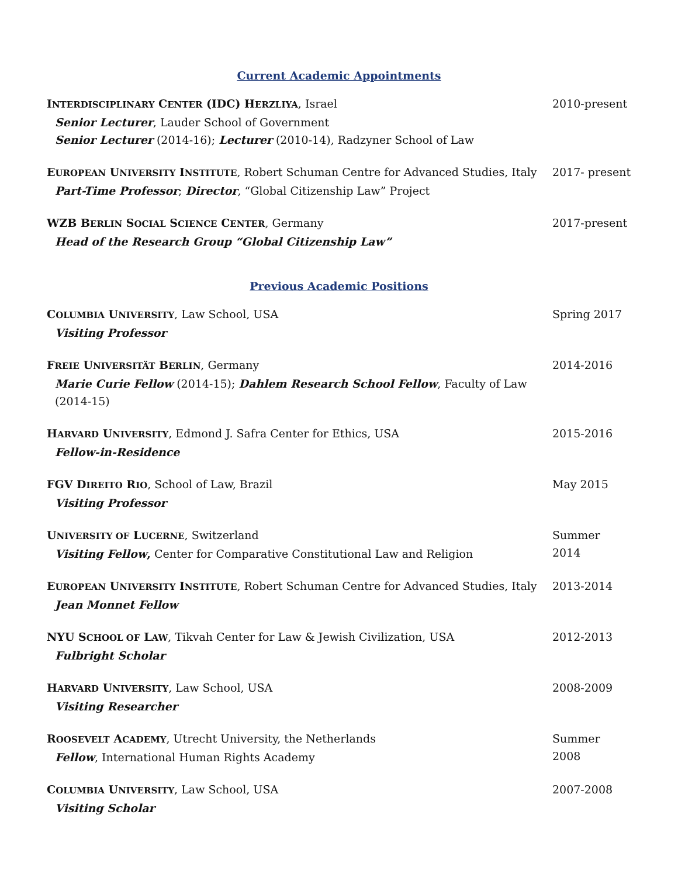Current Academic Appointments
INTERDISCIPLINARY CENTER (IDC) HERZLIYA, Israel
Senior Lecturer, Lauder School of Government
Senior Lecturer (2014-16); Lecturer (2010-14), Radzyner School of Law
2010-present
EUROPEAN UNIVERSITY INSTITUTE, Robert Schuman Centre for Advanced Studies, Italy
Part-Time Professor; Director, “Global Citizenship Law” Project
2017- present
WZB BERLIN SOCIAL SCIENCE CENTER, Germany
Head of the Research Group “Global Citizenship Law”
2017-present
Previous Academic Positions
COLUMBIA UNIVERSITY, Law School, USA
Visiting Professor
Spring 2017
FREIE UNIVERSITÄT BERLIN, Germany
Marie Curie Fellow (2014-15); Dahlem Research School Fellow, Faculty of Law (2014-15)
2014-2016
HARVARD UNIVERSITY, Edmond J. Safra Center for Ethics, USA
Fellow-in-Residence
2015-2016
FGV DIREITO RIO, School of Law, Brazil
Visiting Professor
May 2015
UNIVERSITY OF LUCERNE, Switzerland
Visiting Fellow, Center for Comparative Constitutional Law and Religion
Summer 2014
EUROPEAN UNIVERSITY INSTITUTE, Robert Schuman Centre for Advanced Studies, Italy
Jean Monnet Fellow
2013-2014
NYU SCHOOL OF LAW, Tikvah Center for Law & Jewish Civilization, USA
Fulbright Scholar
2012-2013
HARVARD UNIVERSITY, Law School, USA
Visiting Researcher
2008-2009
ROOSEVELT ACADEMY, Utrecht University, the Netherlands
Fellow, International Human Rights Academy
Summer 2008
COLUMBIA UNIVERSITY, Law School, USA
Visiting Scholar
2007-2008